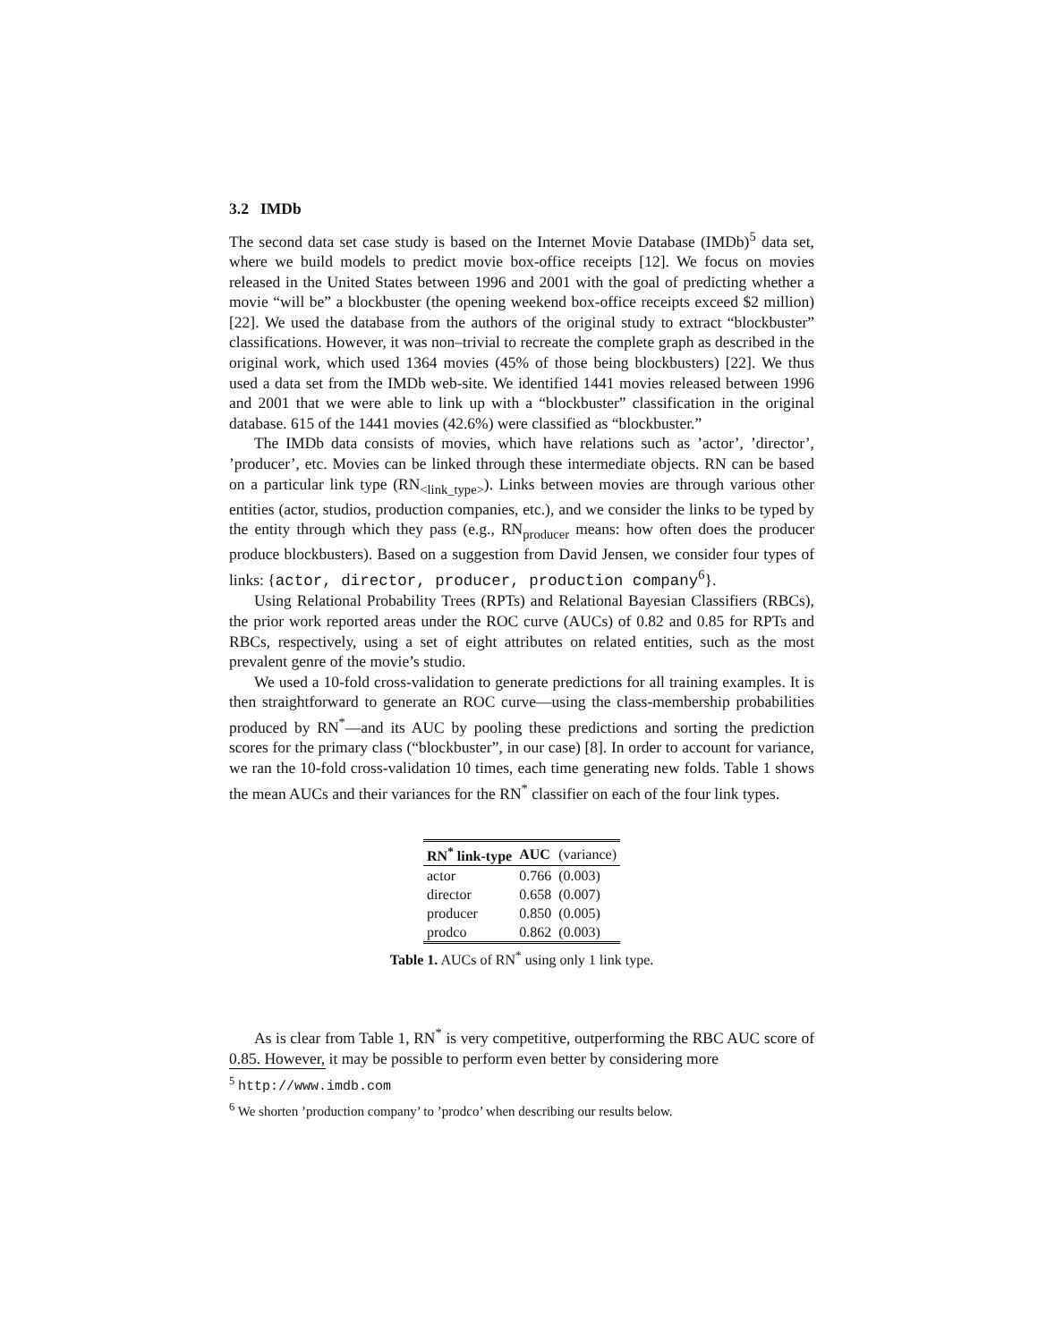3.2 IMDb
The second data set case study is based on the Internet Movie Database (IMDb)<sup>5</sup> data set, where we build models to predict movie box-office receipts [12]. We focus on movies released in the United States between 1996 and 2001 with the goal of predicting whether a movie “will be” a blockbuster (the opening weekend box-office receipts exceed $2 million) [22]. We used the database from the authors of the original study to extract “blockbuster” classifications. However, it was non–trivial to recreate the complete graph as described in the original work, which used 1364 movies (45% of those being blockbusters) [22]. We thus used a data set from the IMDb web-site. We identified 1441 movies released between 1996 and 2001 that we were able to link up with a “blockbuster” classification in the original database. 615 of the 1441 movies (42.6%) were classified as “blockbuster.”
The IMDb data consists of movies, which have relations such as ’actor’, ’director’, ’producer’, etc. Movies can be linked through these intermediate objects. RN can be based on a particular link type (RN<sub><link_type></sub>). Links between movies are through various other entities (actor, studios, production companies, etc.), and we consider the links to be typed by the entity through which they pass (e.g., RN<sub>producer</sub> means: how often does the producer produce blockbusters). Based on a suggestion from David Jensen, we consider four types of links: {actor, director, producer, production company<sup>6</sup>}.
Using Relational Probability Trees (RPTs) and Relational Bayesian Classifiers (RBCs), the prior work reported areas under the ROC curve (AUCs) of 0.82 and 0.85 for RPTs and RBCs, respectively, using a set of eight attributes on related entities, such as the most prevalent genre of the movie’s studio.
We used a 10-fold cross-validation to generate predictions for all training examples. It is then straightforward to generate an ROC curve—using the class-membership probabilities produced by RN<sup>*</sup>—and its AUC by pooling these predictions and sorting the prediction scores for the primary class (“blockbuster”, in our case) [8]. In order to account for variance, we ran the 10-fold cross-validation 10 times, each time generating new folds. Table 1 shows the mean AUCs and their variances for the RN<sup>*</sup> classifier on each of the four link types.
| RN<sup>*</sup> link-type | AUC | (variance) |
| --- | --- | --- |
| actor | 0.766 | (0.003) |
| director | 0.658 | (0.007) |
| producer | 0.850 | (0.005) |
| prodco | 0.862 | (0.003) |
Table 1. AUCs of RN<sup>*</sup> using only 1 link type.
As is clear from Table 1, RN<sup>*</sup> is very competitive, outperforming the RBC AUC score of 0.85. However, it may be possible to perform even better by considering more
<sup>5</sup> http://www.imdb.com
<sup>6</sup> We shorten ’production company’ to ’prodco’ when describing our results below.